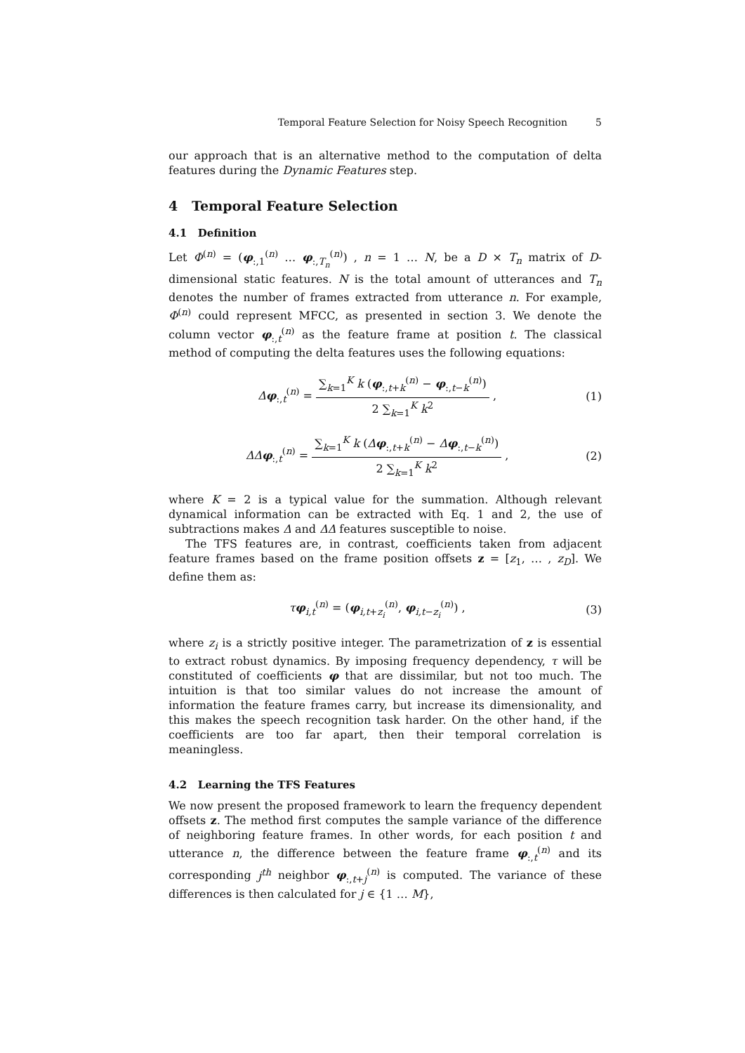Temporal Feature Selection for Noisy Speech Recognition 5
our approach that is an alternative method to the computation of delta features during the Dynamic Features step.
4 Temporal Feature Selection
4.1 Definition
Let Φ<sup>(n)</sup> = (φ<sub>:,1</sub><sup>(n)</sup> … φ<sub>:,T<sub>n</sub></sub><sup>(n)</sup>) , n = 1 … N, be a D × T<sub>n</sub> matrix of D-dimensional static features. N is the total amount of utterances and T<sub>n</sub> denotes the number of frames extracted from utterance n. For example, Φ<sup>(n)</sup> could represent MFCC, as presented in section 3. We denote the column vector φ<sub>:,t</sub><sup>(n)</sup> as the feature frame at position t. The classical method of computing the delta features uses the following equations:
Δφ<sub>:,t</sub><sup>(n)</sup> = ∑<sub>k=1</sub><sup>K</sup> k (φ<sub>:,t+k</sub><sup>(n)</sup> − φ<sub>:,t−k</sub><sup>(n)</sup>) 2 ∑<sub>k=1</sub><sup>K</sup> k<sup>2</sup> , (1)
ΔΔ φ<sub>:,t</sub><sup>(n)</sup> = ∑<sub>k=1</sub><sup>K</sup> k (Δφ<sub>:,t+k</sub><sup>(n)</sup> − Δφ<sub>:,t−k</sub><sup>(n)</sup>) 2 ∑<sub>k=1</sub><sup>K</sup> k<sup>2</sup> , (2)
where K = 2 is a typical value for the summation. Although relevant dynamical information can be extracted with Eq. 1 and 2, the use of subtractions makes Δ and ΔΔ features susceptible to noise.
The TFS features are, in contrast, coefficients taken from adjacent feature frames based on the frame position offsets z = [z<sub>1</sub>, … , z<sub>D</sub>]. We define them as:
τφ<sub>i,t</sub><sup>(n)</sup> = (φ<sub>i,t+z<sub>i</sub></sub><sup>(n)</sup>, φ<sub>i,t−z<sub>i</sub></sub><sup>(n)</sup>) , (3)
where z<sub>i</sub> is a strictly positive integer. The parametrization of z is essential to extract robust dynamics. By imposing frequency dependency, τ will be constituted of coefficients φ that are dissimilar, but not too much. The intuition is that too similar values do not increase the amount of information the feature frames carry, but increase its dimensionality, and this makes the speech recognition task harder. On the other hand, if the coefficients are too far apart, then their temporal correlation is meaningless.
4.2 Learning the TFS Features
We now present the proposed framework to learn the frequency dependent offsets z. The method first computes the sample variance of the difference of neighboring feature frames. In other words, for each position t and utterance n, the difference between the feature frame φ<sub>:,t</sub><sup>(n)</sup> and its corresponding j<sup>th</sup> neighbor φ<sub>:,t+j</sub><sup>(n)</sup> is computed. The variance of these differences is then calculated for j ∈ {1 … M},